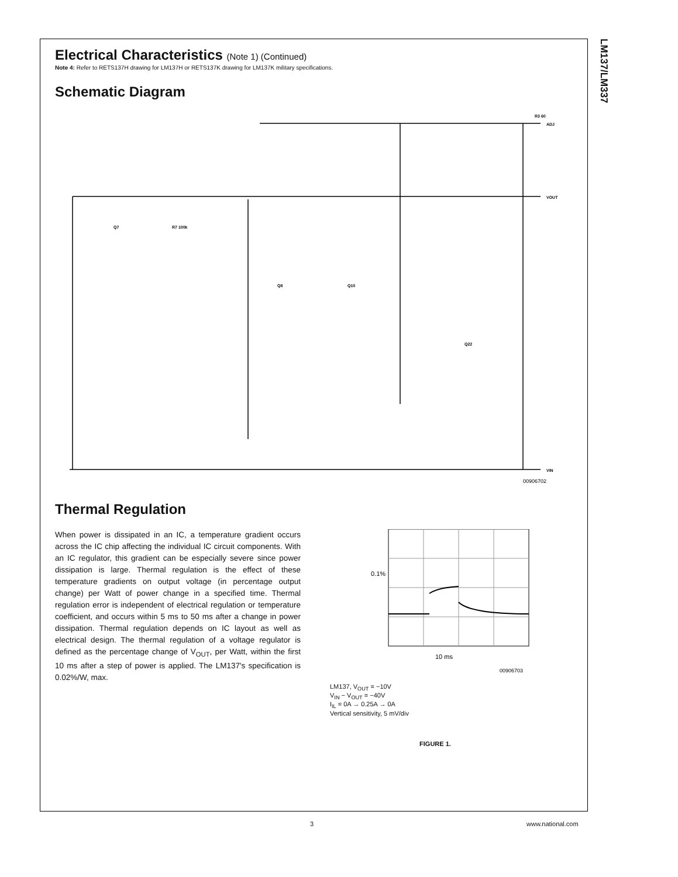LM137/LM337
Electrical Characteristics (Note 1) (Continued)
Note 4: Refer to RETS137H drawing for LM137H or RETS137K drawing for LM137K military specifications.
Schematic Diagram
R3 60
ADJ
VOUT
VIN
Q7
R7 100k
Q8
Q10
Q22
00906702
Thermal Regulation
When power is dissipated in an IC, a temperature gradient occurs across the IC chip affecting the individual IC circuit components. With an IC regulator, this gradient can be especially severe since power dissipation is large. Thermal regulation is the effect of these temperature gradients on output voltage (in percentage output change) per Watt of power change in a specified time. Thermal regulation error is independent of electrical regulation or temperature coefficient, and occurs within 5 ms to 50 ms after a change in power dissipation. Thermal regulation depends on IC layout as well as electrical design. The thermal regulation of a voltage regulator is defined as the percentage change of V<sub>OUT</sub>, per Watt, within the first 10 ms after a step of power is applied. The LM137's specification is 0.02%/W, max.
0.1%
10 ms
00906703
LM137, V<sub>OUT</sub> = −10V
V<sub>IN</sub> − V<sub>OUT</sub> = −40V
I<sub>IL</sub> = 0A → 0.25A → 0A
Vertical sensitivity, 5 mV/div
FIGURE 1.
3 www.national.com